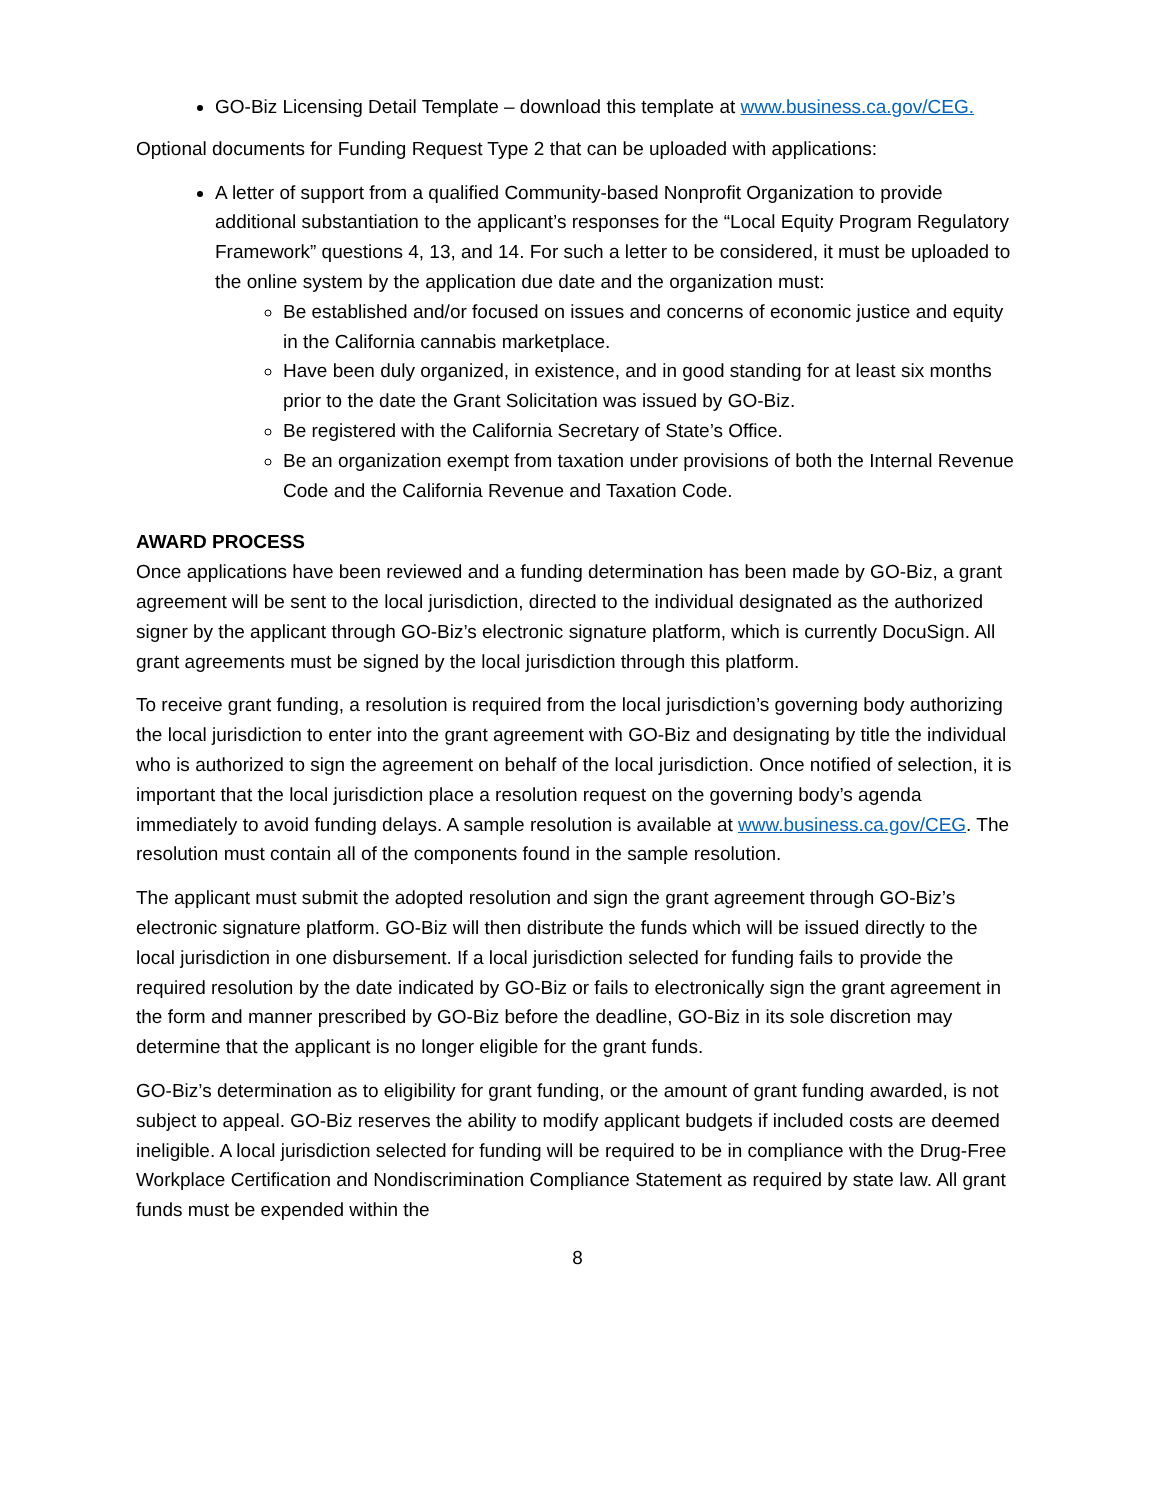GO-Biz Licensing Detail Template – download this template at www.business.ca.gov/CEG.
Optional documents for Funding Request Type 2 that can be uploaded with applications:
A letter of support from a qualified Community-based Nonprofit Organization to provide additional substantiation to the applicant’s responses for the “Local Equity Program Regulatory Framework” questions 4, 13, and 14. For such a letter to be considered, it must be uploaded to the online system by the application due date and the organization must:
Be established and/or focused on issues and concerns of economic justice and equity in the California cannabis marketplace.
Have been duly organized, in existence, and in good standing for at least six months prior to the date the Grant Solicitation was issued by GO-Biz.
Be registered with the California Secretary of State’s Office.
Be an organization exempt from taxation under provisions of both the Internal Revenue Code and the California Revenue and Taxation Code.
AWARD PROCESS
Once applications have been reviewed and a funding determination has been made by GO-Biz, a grant agreement will be sent to the local jurisdiction, directed to the individual designated as the authorized signer by the applicant through GO-Biz’s electronic signature platform, which is currently DocuSign. All grant agreements must be signed by the local jurisdiction through this platform.
To receive grant funding, a resolution is required from the local jurisdiction’s governing body authorizing the local jurisdiction to enter into the grant agreement with GO-Biz and designating by title the individual who is authorized to sign the agreement on behalf of the local jurisdiction. Once notified of selection, it is important that the local jurisdiction place a resolution request on the governing body’s agenda immediately to avoid funding delays. A sample resolution is available at www.business.ca.gov/CEG. The resolution must contain all of the components found in the sample resolution.
The applicant must submit the adopted resolution and sign the grant agreement through GO-Biz’s electronic signature platform. GO-Biz will then distribute the funds which will be issued directly to the local jurisdiction in one disbursement. If a local jurisdiction selected for funding fails to provide the required resolution by the date indicated by GO-Biz or fails to electronically sign the grant agreement in the form and manner prescribed by GO-Biz before the deadline, GO-Biz in its sole discretion may determine that the applicant is no longer eligible for the grant funds.
GO-Biz’s determination as to eligibility for grant funding, or the amount of grant funding awarded, is not subject to appeal. GO-Biz reserves the ability to modify applicant budgets if included costs are deemed ineligible. A local jurisdiction selected for funding will be required to be in compliance with the Drug-Free Workplace Certification and Nondiscrimination Compliance Statement as required by state law. All grant funds must be expended within the
8